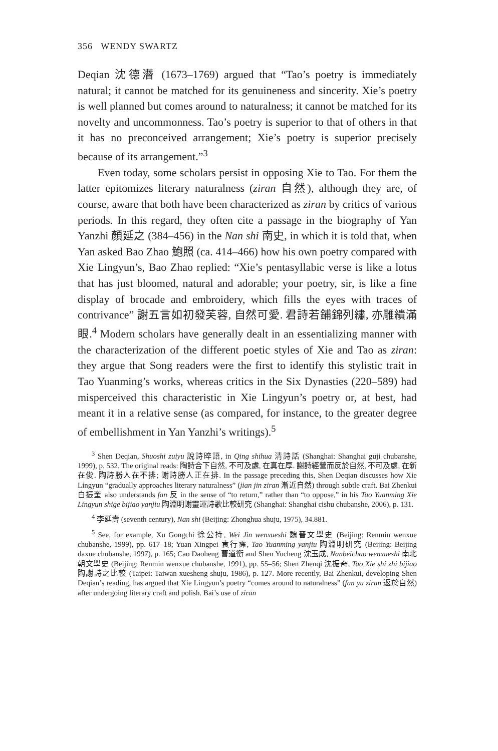356 WENDY SWARTZ
Deqian 沈德潛 (1673–1769) argued that “Tao’s poetry is immediately natural; it cannot be matched for its genuineness and sincerity. Xie’s poetry is well planned but comes around to naturalness; it cannot be matched for its novelty and uncommonness. Tao’s poetry is superior to that of others in that it has no preconceived arrangement; Xie’s poetry is superior precisely because of its arrangement.”<sup>3</sup>
Even today, some scholars persist in opposing Xie to Tao. For them the latter epitomizes literary naturalness (ziran 自然), although they are, of course, aware that both have been characterized as ziran by critics of various periods. In this regard, they often cite a passage in the biography of Yan Yanzhi 顏延之 (384–456) in the Nan shi 南史, in which it is told that, when Yan asked Bao Zhao 鮑照 (ca. 414–466) how his own poetry compared with Xie Lingyun’s, Bao Zhao replied: “Xie’s pentasyllabic verse is like a lotus that has just bloomed, natural and adorable; your poetry, sir, is like a fine display of brocade and embroidery, which fills the eyes with traces of contrivance” 謝五言如初發芙蓉, 自然可愛. 君詩若鋪錦列繡, 亦雕繢滿眼.<sup>4</sup> Modern scholars have generally dealt in an essentializing manner with the characterization of the different poetic styles of Xie and Tao as ziran: they argue that Song readers were the first to identify this stylistic trait in Tao Yuanming’s works, whereas critics in the Six Dynasties (220–589) had misperceived this characteristic in Xie Lingyun’s poetry or, at best, had meant it in a relative sense (as compared, for instance, to the greater degree of embellishment in Yan Yanzhi’s writings).<sup>5</sup>
<sup>3</sup> Shen Deqian, Shuoshi zuiyu 說詩晬語, in Qing shihua 清詩話 (Shanghai: Shanghai guji chubanshe, 1999), p. 532. The original reads: 陶詩合下自然, 不可及處, 在真在厚. 謝詩經營而反於自然, 不可及處, 在新在俊. 陶詩勝人在不排; 謝詩勝人正在排. In the passage preceding this, Shen Deqian discusses how Xie Lingyun “gradually approaches literary naturalness” (jian jin ziran 漸近自然) through subtle craft. Bai Zhenkui 白振奎 also understands fan 反 in the sense of “to return,” rather than “to oppose,” in his Tao Yuanming Xie Lingyun shige bijiao yanjiu 陶淵明謝靈運詩歌比較研究 (Shanghai: Shanghai cishu chubanshe, 2006), p. 131.
<sup>4</sup> 李延壽 (seventh century), Nan shi (Beijing: Zhonghua shuju, 1975), 34.881.
<sup>5</sup> See, for example, Xu Gongchi 徐公持, Wei Jin wenxueshi 魏晉文學史 (Beijing: Renmin wenxue chubanshe, 1999), pp. 617–18; Yuan Xingpei 袁行霈, Tao Yuanming yanjiu 陶淵明研究 (Beijing: Beijing daxue chubanshe, 1997), p. 165; Cao Daoheng 曹道衡 and Shen Yucheng 沈玉成, Nanbeichao wenxueshi 南北朝文學史 (Beijing: Renmin wenxue chubanshe, 1991), pp. 55–56; Shen Zhenqi 沈振奇, Tao Xie shi zhi bijiao 陶謝詩之比較 (Taipei: Taiwan xuesheng shuju, 1986), p. 127. More recently, Bai Zhenkui, developing Shen Deqian’s reading, has argued that Xie Lingyun’s poetry “comes around to naturalness” (fan yu ziran 返於自然) after undergoing literary craft and polish. Bai’s use of ziran